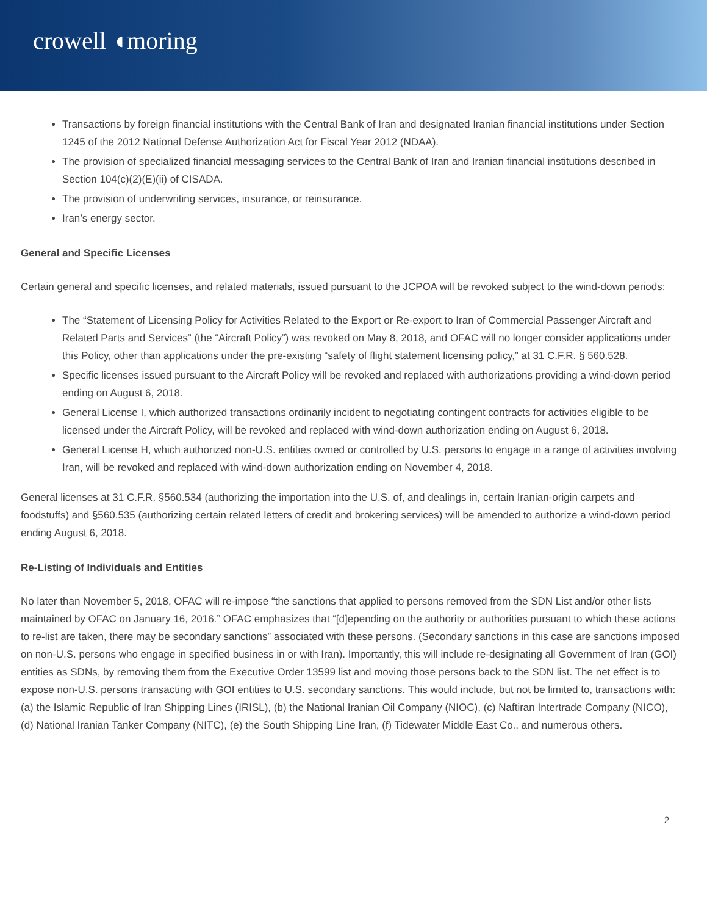crowell ◖moring
Transactions by foreign financial institutions with the Central Bank of Iran and designated Iranian financial institutions under Section 1245 of the 2012 National Defense Authorization Act for Fiscal Year 2012 (NDAA).
The provision of specialized financial messaging services to the Central Bank of Iran and Iranian financial institutions described in Section 104(c)(2)(E)(ii) of CISADA.
The provision of underwriting services, insurance, or reinsurance.
Iran’s energy sector.
General and Specific Licenses
Certain general and specific licenses, and related materials, issued pursuant to the JCPOA will be revoked subject to the wind-down periods:
The “Statement of Licensing Policy for Activities Related to the Export or Re-export to Iran of Commercial Passenger Aircraft and Related Parts and Services” (the “Aircraft Policy”) was revoked on May 8, 2018, and OFAC will no longer consider applications under this Policy, other than applications under the pre-existing “safety of flight statement licensing policy,” at 31 C.F.R. § 560.528.
Specific licenses issued pursuant to the Aircraft Policy will be revoked and replaced with authorizations providing a wind-down period ending on August 6, 2018.
General License I, which authorized transactions ordinarily incident to negotiating contingent contracts for activities eligible to be licensed under the Aircraft Policy, will be revoked and replaced with wind-down authorization ending on August 6, 2018.
General License H, which authorized non-U.S. entities owned or controlled by U.S. persons to engage in a range of activities involving Iran, will be revoked and replaced with wind-down authorization ending on November 4, 2018.
General licenses at 31 C.F.R. §560.534 (authorizing the importation into the U.S. of, and dealings in, certain Iranian-origin carpets and foodstuffs) and §560.535 (authorizing certain related letters of credit and brokering services) will be amended to authorize a wind-down period ending August 6, 2018.
Re-Listing of Individuals and Entities
No later than November 5, 2018, OFAC will re-impose “the sanctions that applied to persons removed from the SDN List and/or other lists maintained by OFAC on January 16, 2016.” OFAC emphasizes that “[d]epending on the authority or authorities pursuant to which these actions to re-list are taken, there may be secondary sanctions” associated with these persons. (Secondary sanctions in this case are sanctions imposed on non-U.S. persons who engage in specified business in or with Iran). Importantly, this will include re-designating all Government of Iran (GOI) entities as SDNs, by removing them from the Executive Order 13599 list and moving those persons back to the SDN list. The net effect is to expose non-U.S. persons transacting with GOI entities to U.S. secondary sanctions. This would include, but not be limited to, transactions with: (a) the Islamic Republic of Iran Shipping Lines (IRISL), (b) the National Iranian Oil Company (NIOC), (c) Naftiran Intertrade Company (NICO), (d) National Iranian Tanker Company (NITC), (e) the South Shipping Line Iran, (f) Tidewater Middle East Co., and numerous others.
2